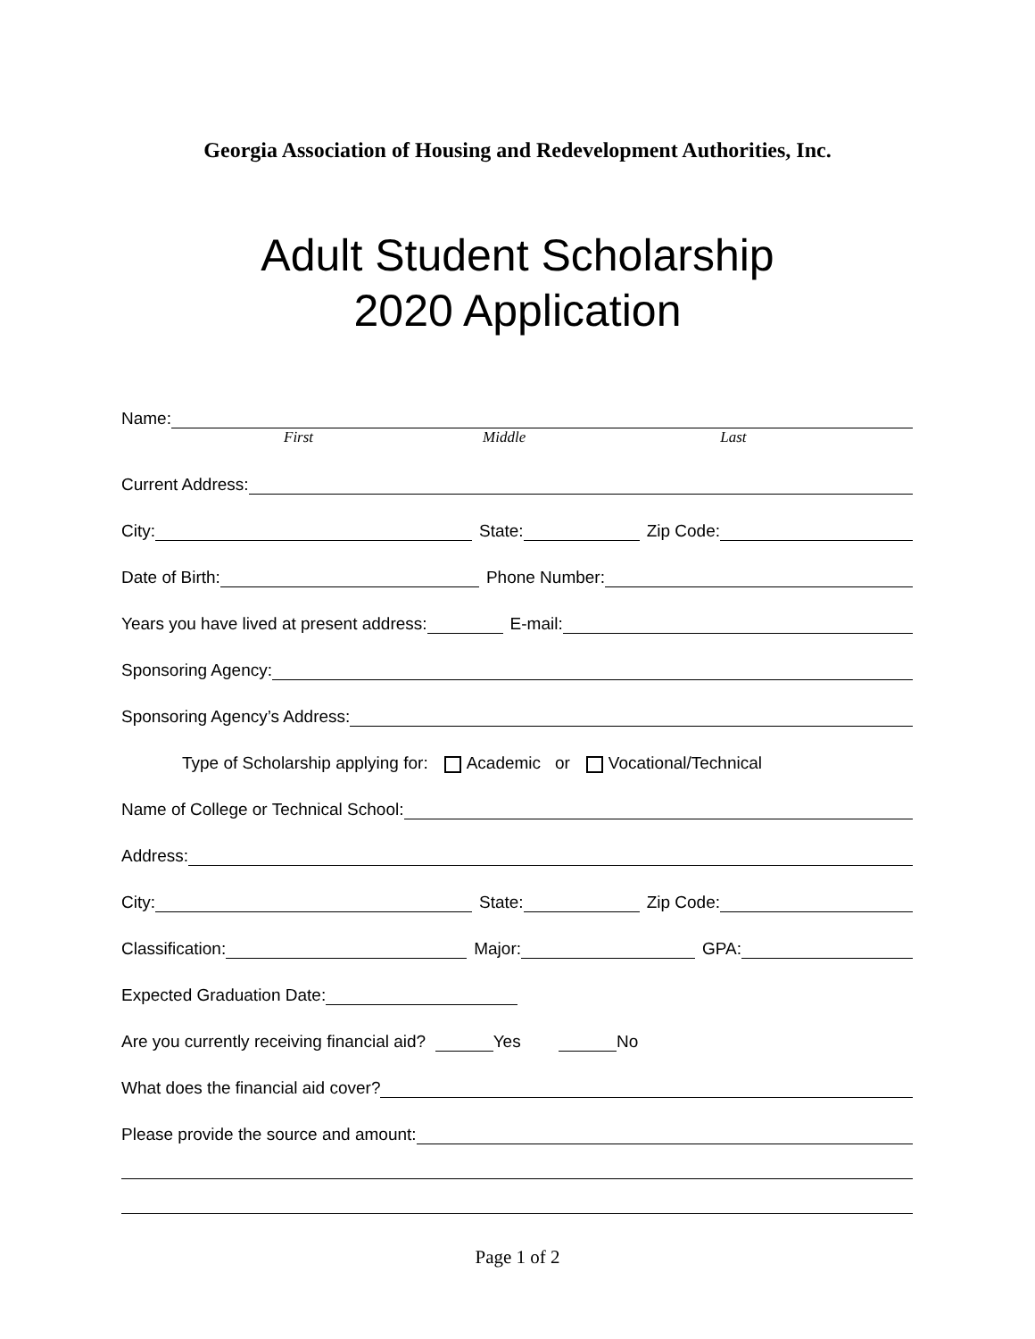Georgia Association of Housing and Redevelopment Authorities, Inc.
Adult Student Scholarship
2020 Application
Name:
First Middle Last
Current Address:
City: State: Zip Code:
Date of Birth: Phone Number:
Years you have lived at present address: E-mail:
Sponsoring Agency:
Sponsoring Agency’s Address:
Type of Scholarship applying for: Academic or Vocational/Technical
Name of College or Technical School:
Address:
City: State: Zip Code:
Classification: Major: GPA:
Expected Graduation Date:
Are you currently receiving financial aid? Yes No
What does the financial aid cover?
Please provide the source and amount:
Page 1 of 2